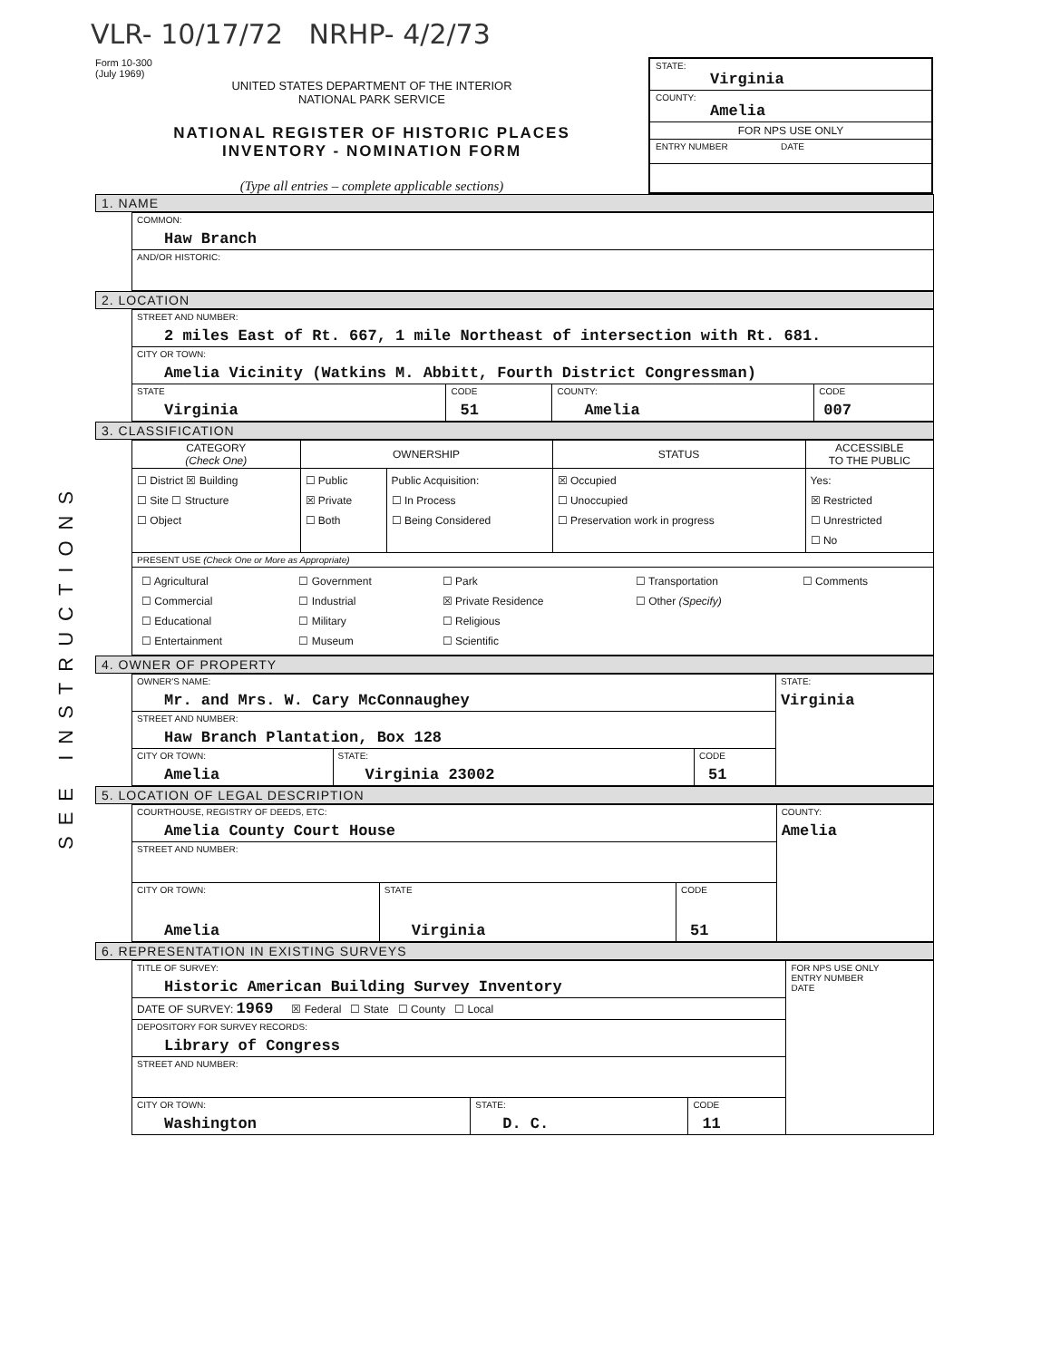VLR- 10/17/72 NRHP- 4/2/73
Form 10-300
(July 1969)
UNITED STATES DEPARTMENT OF THE INTERIOR
NATIONAL PARK SERVICE
NATIONAL REGISTER OF HISTORIC PLACES
INVENTORY - NOMINATION FORM
(Type all entries – complete applicable sections)
STATE:
Virginia
COUNTY:
Amelia
FOR NPS USE ONLY
ENTRY NUMBER DATE
SEE INSTRUCTIONS
1. NAME
| COMMON: Haw Branch |
| AND/OR HISTORIC: |
2. LOCATION
| STREET AND NUMBER: 2 miles East of Rt. 667, 1 mile Northeast of intersection with Rt. 681. | | | |
| CITY OR TOWN: Amelia Vicinity (Watkins M. Abbitt, Fourth District Congressman) | | | |
| STATE Virginia | CODE 51 | COUNTY: Amelia | CODE 007 |
3. CLASSIFICATION
| CATEGORY (Check One) | OWNERSHIP | | STATUS | ACCESSIBLE TO THE PUBLIC |
| --- | --- | --- | --- | --- |
| ☐ District ☒ Building ☐ Site ☐ Structure ☐ Object | ☐ Public ☒ Private ☐ Both | Public Acquisition: ☐ In Process ☐ Being Considered | ☒ Occupied ☐ Unoccupied ☐ Preservation work in progress | Yes: ☒ Restricted ☐ Unrestricted ☐ No |
| PRESENT USE (Check One or More as Appropriate) | | | | |
| / ☐ Agricultural ☐ Commercial ☐ Educational ☐ Entertainment / ☐ Government ☐ Industrial ☐ Military ☐ Museum / ☐ Park ☒ Private Residence ☐ Religious ☐ Scientific / ☐ Transportation ☐ Other (Specify) / ☐ Comments / | | | | |
4. OWNER OF PROPERTY
| OWNER'S NAME: Mr. and Mrs. W. Cary McConnaughey | | | STATE: Virginia |
| STREET AND NUMBER: Haw Branch Plantation, Box 128 | | | |
| CITY OR TOWN: Amelia | STATE: Virginia 23002 | CODE 51 | |
5. LOCATION OF LEGAL DESCRIPTION
| COURTHOUSE, REGISTRY OF DEEDS, ETC: Amelia County Court House | | | COUNTY: Amelia |
| STREET AND NUMBER: | | | |
| CITY OR TOWN: Amelia | STATE Virginia | CODE 51 | |
6. REPRESENTATION IN EXISTING SURVEYS
| TITLE OF SURVEY: Historic American Building Survey Inventory | | | FOR NPS USE ONLY ENTRY NUMBER DATE |
| DATE OF SURVEY: 1969 ☒ Federal ☐ State ☐ County ☐ Local | | | |
| DEPOSITORY FOR SURVEY RECORDS: Library of Congress | | | |
| STREET AND NUMBER: | | | |
| CITY OR TOWN: Washington | STATE: D. C. | CODE 11 | |